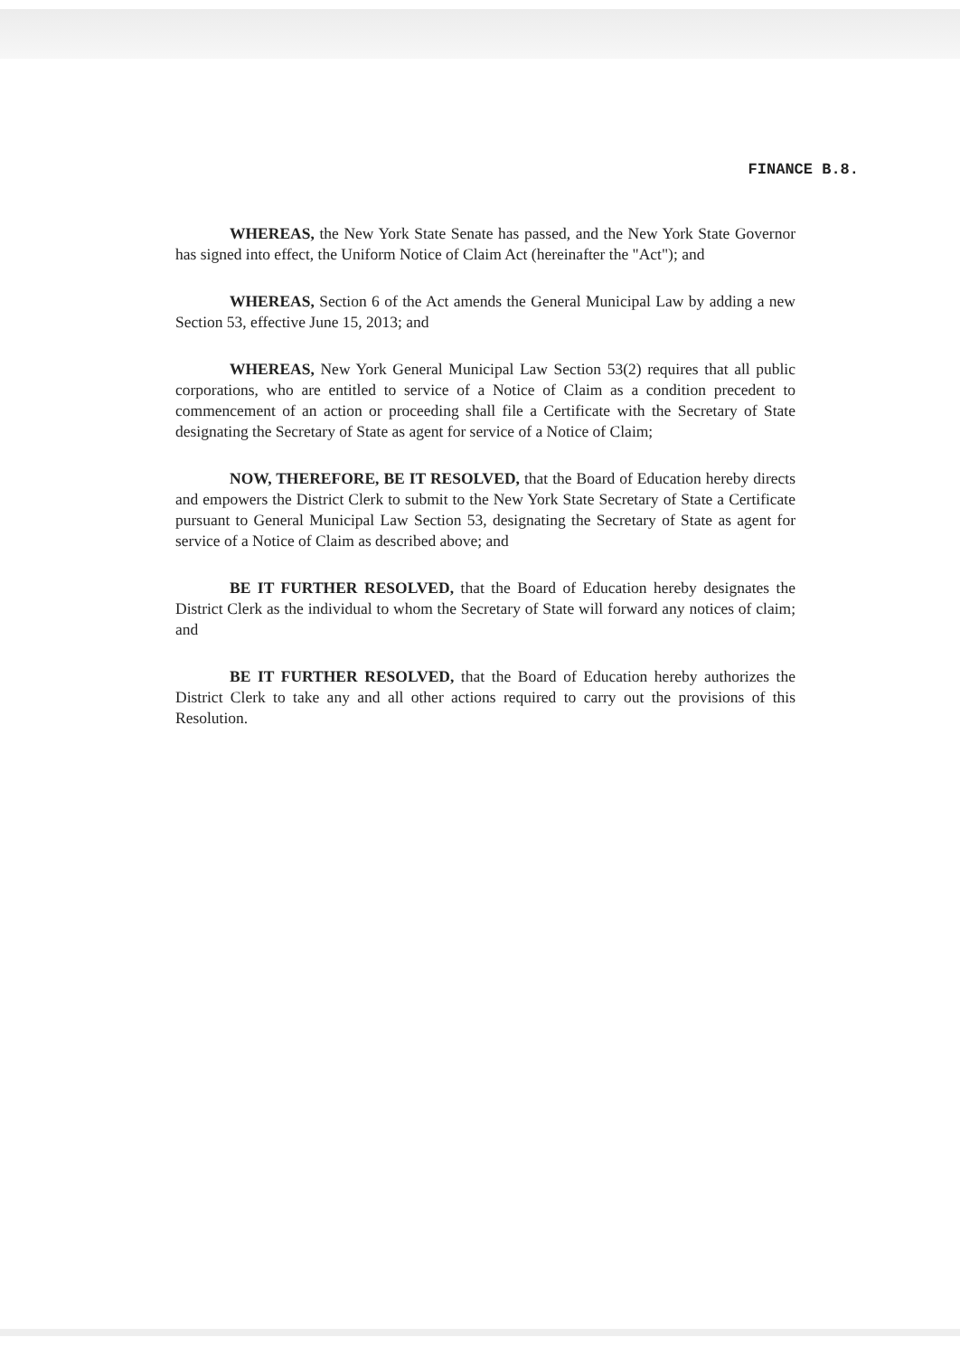FINANCE B.8.
WHEREAS, the New York State Senate has passed, and the New York State Governor has signed into effect, the Uniform Notice of Claim Act (hereinafter the "Act"); and
WHEREAS, Section 6 of the Act amends the General Municipal Law by adding a new Section 53, effective June 15, 2013; and
WHEREAS, New York General Municipal Law Section 53(2) requires that all public corporations, who are entitled to service of a Notice of Claim as a condition precedent to commencement of an action or proceeding shall file a Certificate with the Secretary of State designating the Secretary of State as agent for service of a Notice of Claim;
NOW, THEREFORE, BE IT RESOLVED, that the Board of Education hereby directs and empowers the District Clerk to submit to the New York State Secretary of State a Certificate pursuant to General Municipal Law Section 53, designating the Secretary of State as agent for service of a Notice of Claim as described above; and
BE IT FURTHER RESOLVED, that the Board of Education hereby designates the District Clerk as the individual to whom the Secretary of State will forward any notices of claim; and
BE IT FURTHER RESOLVED, that the Board of Education hereby authorizes the District Clerk to take any and all other actions required to carry out the provisions of this Resolution.